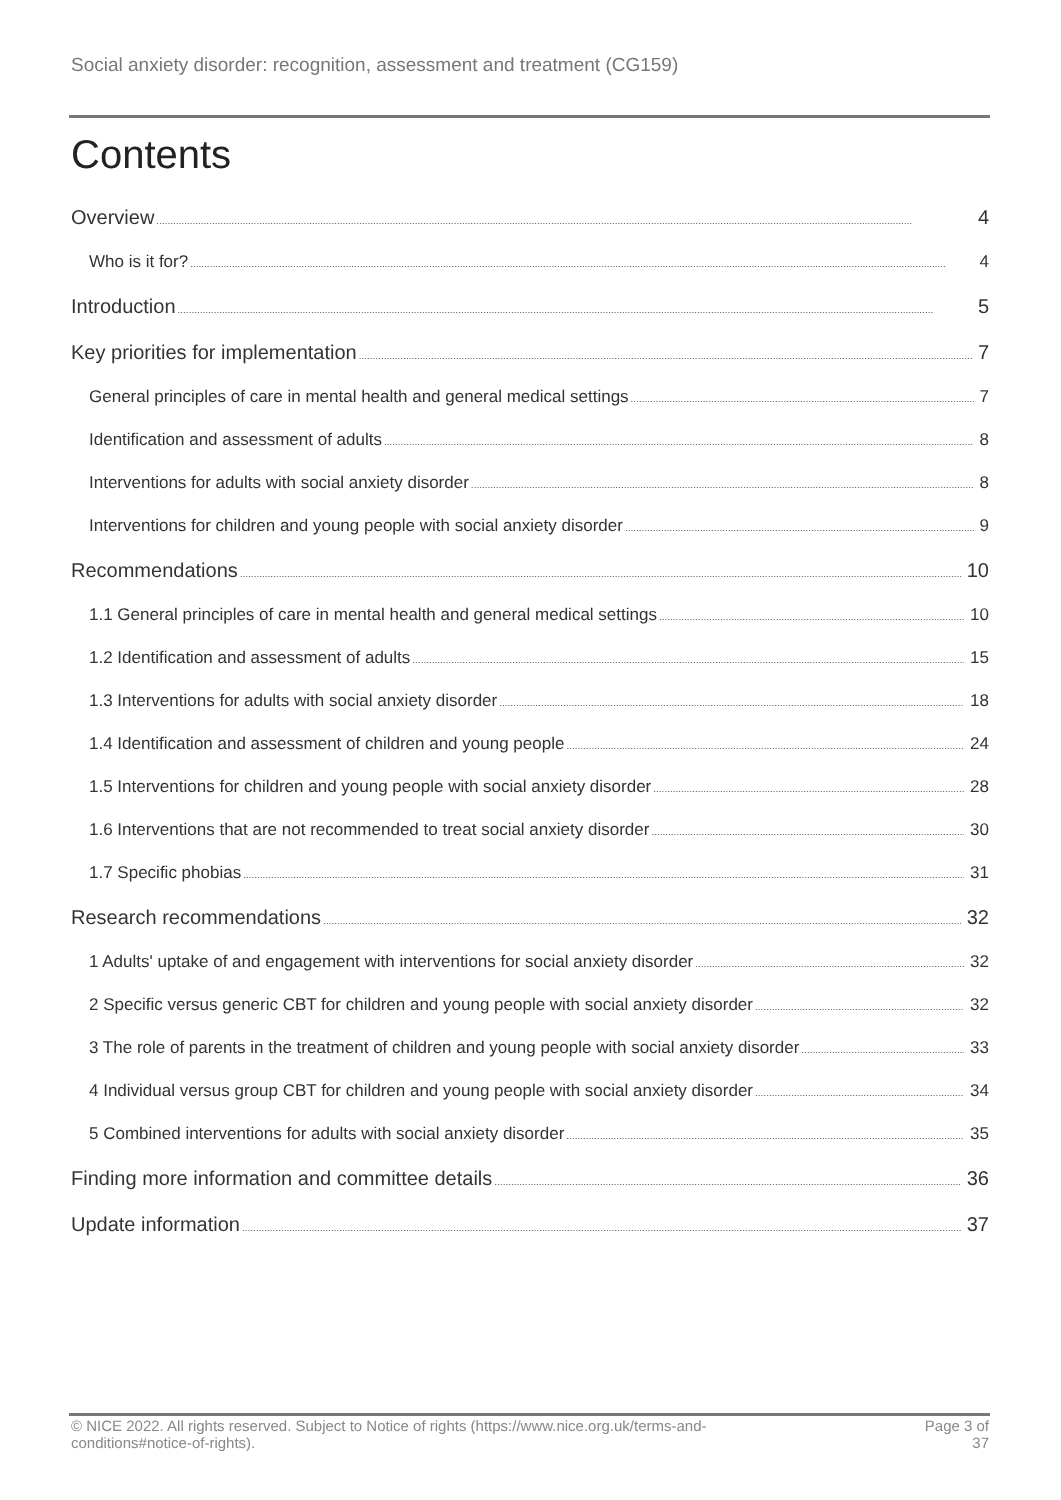Social anxiety disorder: recognition, assessment and treatment (CG159)
Contents
Overview 4
Who is it for? 4
Introduction 5
Key priorities for implementation 7
General principles of care in mental health and general medical settings 7
Identification and assessment of adults 8
Interventions for adults with social anxiety disorder 8
Interventions for children and young people with social anxiety disorder 9
Recommendations 10
1.1 General principles of care in mental health and general medical settings 10
1.2 Identification and assessment of adults 15
1.3 Interventions for adults with social anxiety disorder 18
1.4 Identification and assessment of children and young people 24
1.5 Interventions for children and young people with social anxiety disorder 28
1.6 Interventions that are not recommended to treat social anxiety disorder 30
1.7 Specific phobias 31
Research recommendations 32
1 Adults' uptake of and engagement with interventions for social anxiety disorder 32
2 Specific versus generic CBT for children and young people with social anxiety disorder 32
3 The role of parents in the treatment of children and young people with social anxiety disorder 33
4 Individual versus group CBT for children and young people with social anxiety disorder 34
5 Combined interventions for adults with social anxiety disorder 35
Finding more information and committee details 36
Update information 37
© NICE 2022. All rights reserved. Subject to Notice of rights (https://www.nice.org.uk/terms-and-
conditions#notice-of-rights).
Page 3 of
37